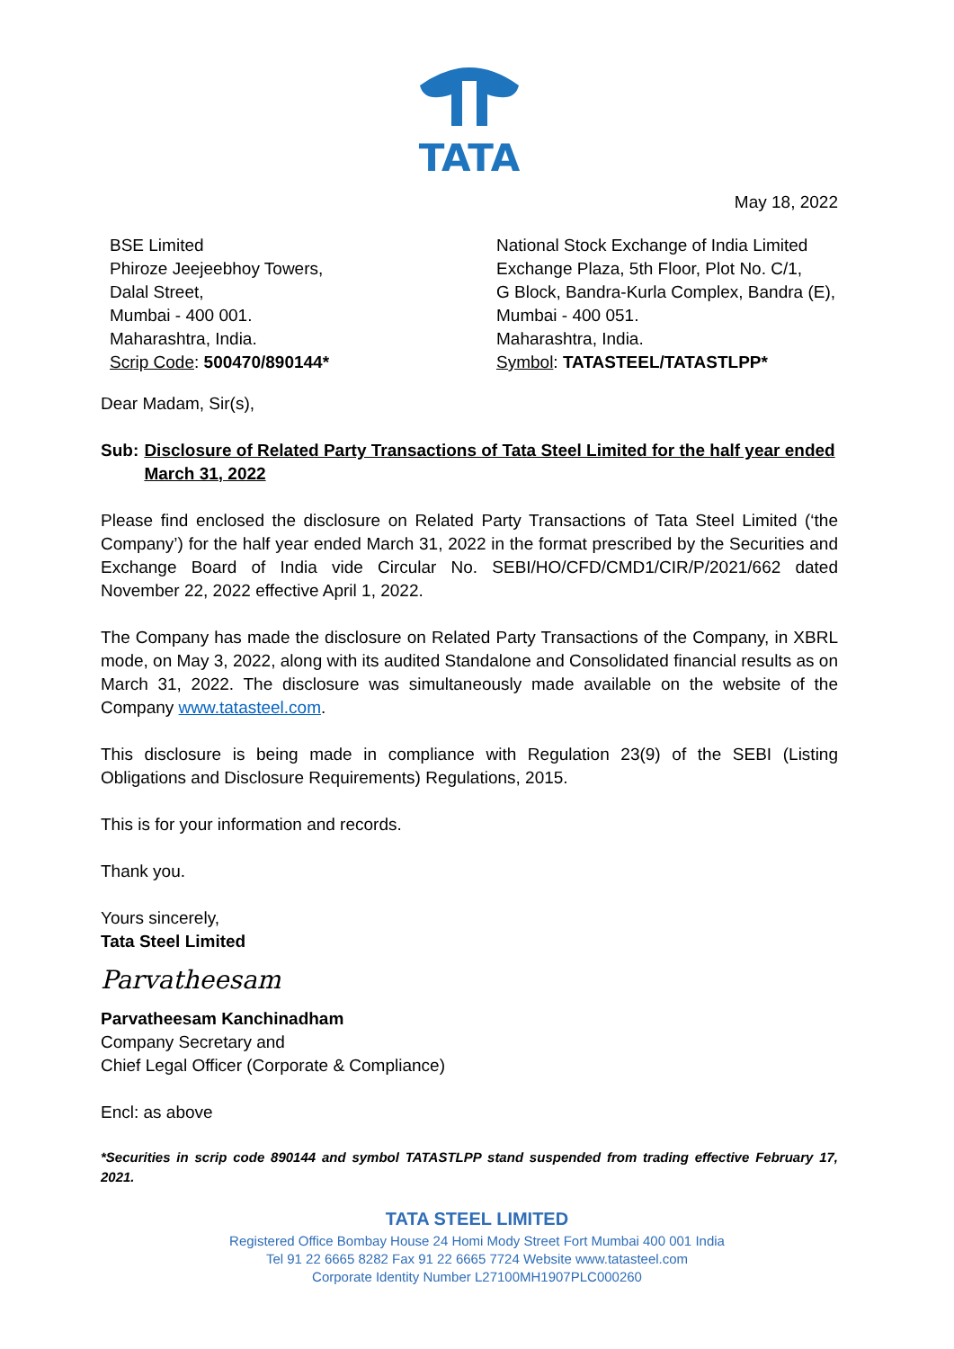TATA
May 18, 2022
BSE Limited
Phiroze Jeejeebhoy Towers,
Dalal Street,
Mumbai - 400 001.
Maharashtra, India.
Scrip Code: 500470/890144*
National Stock Exchange of India Limited
Exchange Plaza, 5th Floor, Plot No. C/1,
G Block, Bandra-Kurla Complex, Bandra (E),
Mumbai - 400 051.
Maharashtra, India.
Symbol: TATASTEEL/TATASTLPP*
Dear Madam, Sir(s),
Sub: Disclosure of Related Party Transactions of Tata Steel Limited for the half year ended March 31, 2022
Please find enclosed the disclosure on Related Party Transactions of Tata Steel Limited (‘the Company’) for the half year ended March 31, 2022 in the format prescribed by the Securities and Exchange Board of India vide Circular No. SEBI/HO/CFD/CMD1/CIR/P/2021/662 dated November 22, 2022 effective April 1, 2022.
The Company has made the disclosure on Related Party Transactions of the Company, in XBRL mode, on May 3, 2022, along with its audited Standalone and Consolidated financial results as on March 31, 2022. The disclosure was simultaneously made available on the website of the Company www.tatasteel.com.
This disclosure is being made in compliance with Regulation 23(9) of the SEBI (Listing Obligations and Disclosure Requirements) Regulations, 2015.
This is for your information and records.
Thank you.
Yours sincerely,
Tata Steel Limited
Parvatheesam
Parvatheesam Kanchinadham
Company Secretary and
Chief Legal Officer (Corporate & Compliance)
Encl: as above
*Securities in scrip code 890144 and symbol TATASTLPP stand suspended from trading effective February 17, 2021.
TATA STEEL LIMITED
Registered Office Bombay House 24 Homi Mody Street Fort Mumbai 400 001 India
Tel 91 22 6665 8282 Fax 91 22 6665 7724 Website www.tatasteel.com
Corporate Identity Number L27100MH1907PLC000260